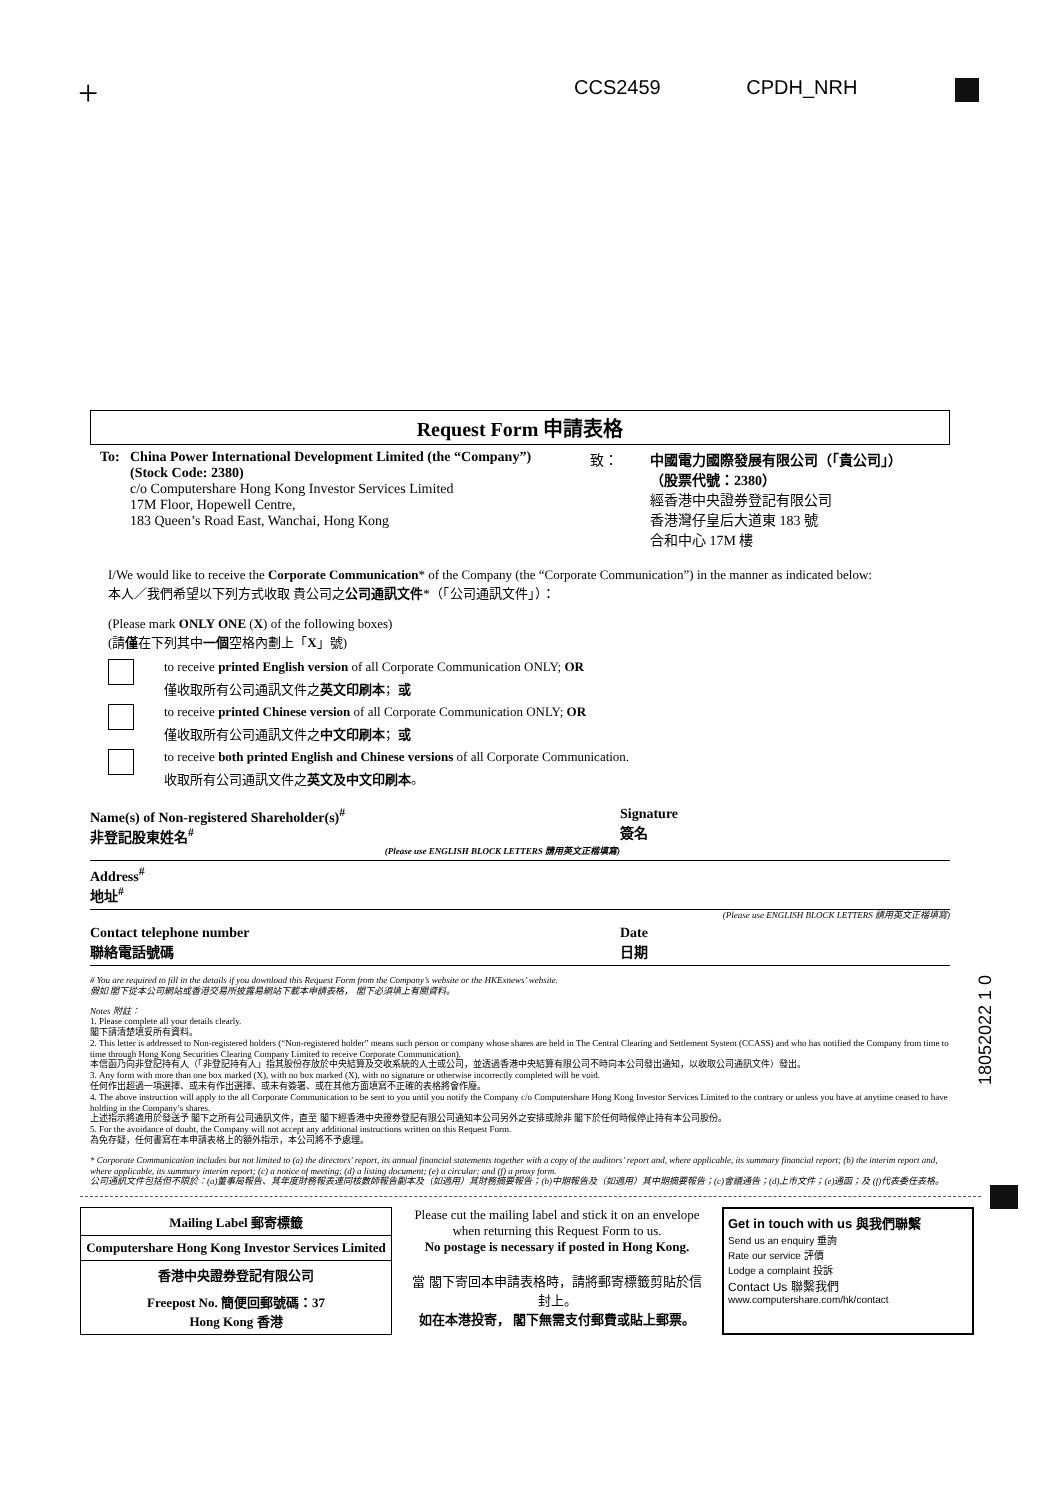+ CCS2459 CPDH_NRH
18052022 1 0
Request Form 申請表格
To: China Power International Development Limited (the “Company”)
(Stock Code: 2380)
c/o Computershare Hong Kong Investor Services Limited
17M Floor, Hopewell Centre,
183 Queen’s Road East, Wanchai, Hong Kong
致： 中國電力國際發展有限公司（「貴公司」）
（股票代號：2380）
經香港中央證券登記有限公司
香港灣仔皇后大道東 183 號
合和中心 17M 樓
I/We would like to receive the Corporate Communication* of the Company (the “Corporate Communication”) in the manner as indicated below:
本人／我們希望以下列方式收取 貴公司之公司通訊文件*（「公司通訊文件」）：
(Please mark ONLY ONE (X) of the following boxes)
(請僅在下列其中一個空格內劃上「X」號)
to receive printed English version of all Corporate Communication ONLY; OR
僅收取所有公司通訊文件之英文印刷本；或
to receive printed Chinese version of all Corporate Communication ONLY; OR
僅收取所有公司通訊文件之中文印刷本；或
to receive both printed English and Chinese versions of all Corporate Communication.
收取所有公司通訊文件之英文及中文印刷本。
Name(s) of Non-registered Shareholder(s)<sup>#</sup>
非登記股東姓名<sup>#</sup>
(Please use ENGLISH BLOCK LETTERS 請用英文正楷填寫)
Signature
簽名
Address<sup>#</sup>
地址<sup>#</sup>
(Please use ENGLISH BLOCK LETTERS 請用英文正楷填寫)
Contact telephone number
聯絡電話號碼
Date
日期
# You are required to fill in the details if you download this Request Form from the Company’s website or the HKExnews’ website.
假如 閣下從本公司網站或香港交易所披露易網站下載本申請表格， 閣下必須填上有關資料。
Notes 附註：
1. Please complete all your details clearly.
閣下請清楚填妥所有資料。
2. This letter is addressed to Non-registered holders (“Non-registered holder” means such person or company whose shares are held in The Central Clearing and Settlement System (CCASS) and who has notified the Company from time to time through Hong Kong Securities Clearing Company Limited to receive Corporate Communication).
本信函乃向非登記持有人（「非登記持有人」指其股份存放於中央結算及交收系統的人士或公司，並透過香港中央結算有限公司不時向本公司發出通知，以收取公司通訊文件）發出。
3. Any form with more than one box marked (X), with no box marked (X), with no signature or otherwise incorrectly completed will be void.
任何作出超過一項選擇、或未有作出選擇、或未有簽署、或在其他方面填寫不正確的表格將會作廢。
4. The above instruction will apply to the all Corporate Communication to be sent to you until you notify the Company c/o Computershare Hong Kong Investor Services Limited to the contrary or unless you have at anytime ceased to have holding in the Company’s shares.
上述指示將適用於發送予 閣下之所有公司通訊文件，直至 閣下經香港中央證券登記有限公司通知本公司另外之安排或除非 閣下於任何時候停止持有本公司股份。
5. For the avoidance of doubt, the Company will not accept any additional instructions written on this Request Form.
為免存疑，任何書寫在本申請表格上的額外指示，本公司將不予處理。
* Corporate Communication includes but not limited to (a) the directors' report, its annual financial statements together with a copy of the auditors’ report and, where applicable, its summary financial report; (b) the interim report and, where applicable, its summary interim report; (c) a notice of meeting; (d) a listing document; (e) a circular; and (f) a proxy form.
公司通訊文件包括但不限於：(a)董事局報告、其年度財務報表連同核數師報告副本及（如適用）其財務摘要報告；(b)中期報告及（如適用）其中期摘要報告；(c)會議通告；(d)上市文件；(e)通函；及 (f)代表委任表格。
Mailing Label 郵寄標籤
Computershare Hong Kong Investor Services Limited
香港中央證券登記有限公司
Freepost No. 簡便回郵號碼：37
Hong Kong 香港
Please cut the mailing label and stick it on an envelope when returning this Request Form to us.
No postage is necessary if posted in Hong Kong.
當 閣下寄回本申請表格時，請將郵寄標籤剪貼於信封上。
如在本港投寄， 閣下無需支付郵費或貼上郵票。
Get in touch with us 與我們聯繫
Send us an enquiry 垂詢
Rate our service 評價
Lodge a complaint 投訴
Contact Us 聯繫我們
www.computershare.com/hk/contact